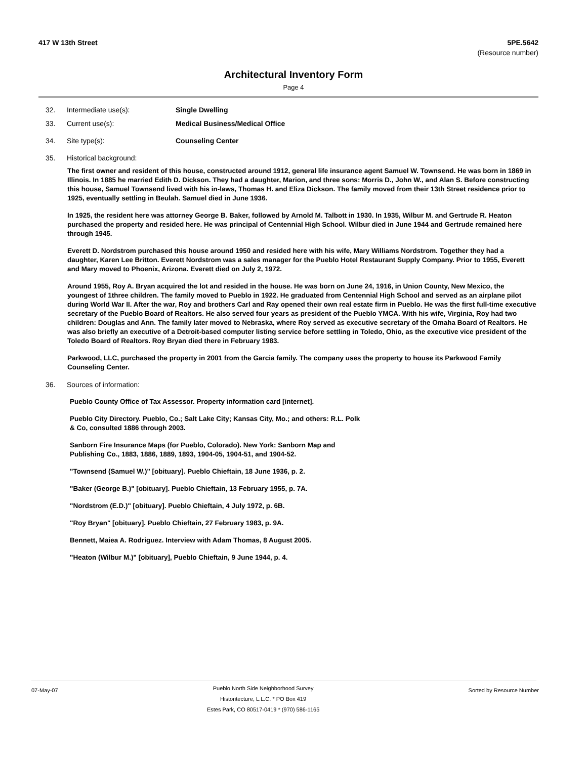417 W 13th Street 5PE.5642
(Resource number)
Architectural Inventory Form
Page 4
32. Intermediate use(s): Single Dwelling
33. Current use(s): Medical Business/Medical Office
34. Site type(s): Counseling Center
35. Historical background:
The first owner and resident of this house, constructed around 1912, general life insurance agent Samuel W. Townsend. He was born in 1869 in Illinois. In 1885 he married Edith D. Dickson. They had a daughter, Marion, and three sons: Morris D., John W., and Alan S. Before constructing this house, Samuel Townsend lived with his in-laws, Thomas H. and Eliza Dickson. The family moved from their 13th Street residence prior to 1925, eventually settling in Beulah. Samuel died in June 1936.
In 1925, the resident here was attorney George B. Baker, followed by Arnold M. Talbott in 1930. In 1935, Wilbur M. and Gertrude R. Heaton purchased the property and resided here. He was principal of Centennial High School. Wilbur died in June 1944 and Gertrude remained here through 1945.
Everett D. Nordstrom purchased this house around 1950 and resided here with his wife, Mary Williams Nordstrom. Together they had a daughter, Karen Lee Britton. Everett Nordstrom was a sales manager for the Pueblo Hotel Restaurant Supply Company. Prior to 1955, Everett and Mary moved to Phoenix, Arizona. Everett died on July 2, 1972.
Around 1955, Roy A. Bryan acquired the lot and resided in the house. He was born on June 24, 1916, in Union County, New Mexico, the youngest of 1three children. The family moved to Pueblo in 1922. He graduated from Centennial High School and served as an airplane pilot during World War II. After the war, Roy and brothers Carl and Ray opened their own real estate firm in Pueblo. He was the first full-time executive secretary of the Pueblo Board of Realtors. He also served four years as president of the Pueblo YMCA. With his wife, Virginia, Roy had two children: Douglas and Ann. The family later moved to Nebraska, where Roy served as executive secretary of the Omaha Board of Realtors. He was also briefly an executive of a Detroit-based computer listing service before settling in Toledo, Ohio, as the executive vice president of the Toledo Board of Realtors. Roy Bryan died there in February 1983.
Parkwood, LLC, purchased the property in 2001 from the Garcia family. The company uses the property to house its Parkwood Family Counseling Center.
36. Sources of information:
Pueblo County Office of Tax Assessor. Property information card [internet].
Pueblo City Directory. Pueblo, Co.; Salt Lake City; Kansas City, Mo.; and others: R.L. Polk
& Co, consulted 1886 through 2003.
Sanborn Fire Insurance Maps (for Pueblo, Colorado). New York: Sanborn Map and
Publishing Co., 1883, 1886, 1889, 1893, 1904-05, 1904-51, and 1904-52.
"Townsend (Samuel W.)" [obituary]. Pueblo Chieftain, 18 June 1936, p. 2.
"Baker (George B.)" [obituary]. Pueblo Chieftain, 13 February 1955, p. 7A.
"Nordstrom (E.D.)" [obituary]. Pueblo Chieftain, 4 July 1972, p. 6B.
"Roy Bryan" [obituary]. Pueblo Chieftain, 27 February 1983, p. 9A.
Bennett, Maiea A. Rodriguez. Interview with Adam Thomas, 8 August 2005.
"Heaton (Wilbur M.)" [obituary], Pueblo Chieftain, 9 June 1944, p. 4.
07-May-07
Pueblo North Side Neighborhood Survey
Historitecture, L.L.C. * PO Box 419
Estes Park, CO 80517-0419 * (970) 586-1165
Sorted by Resource Number